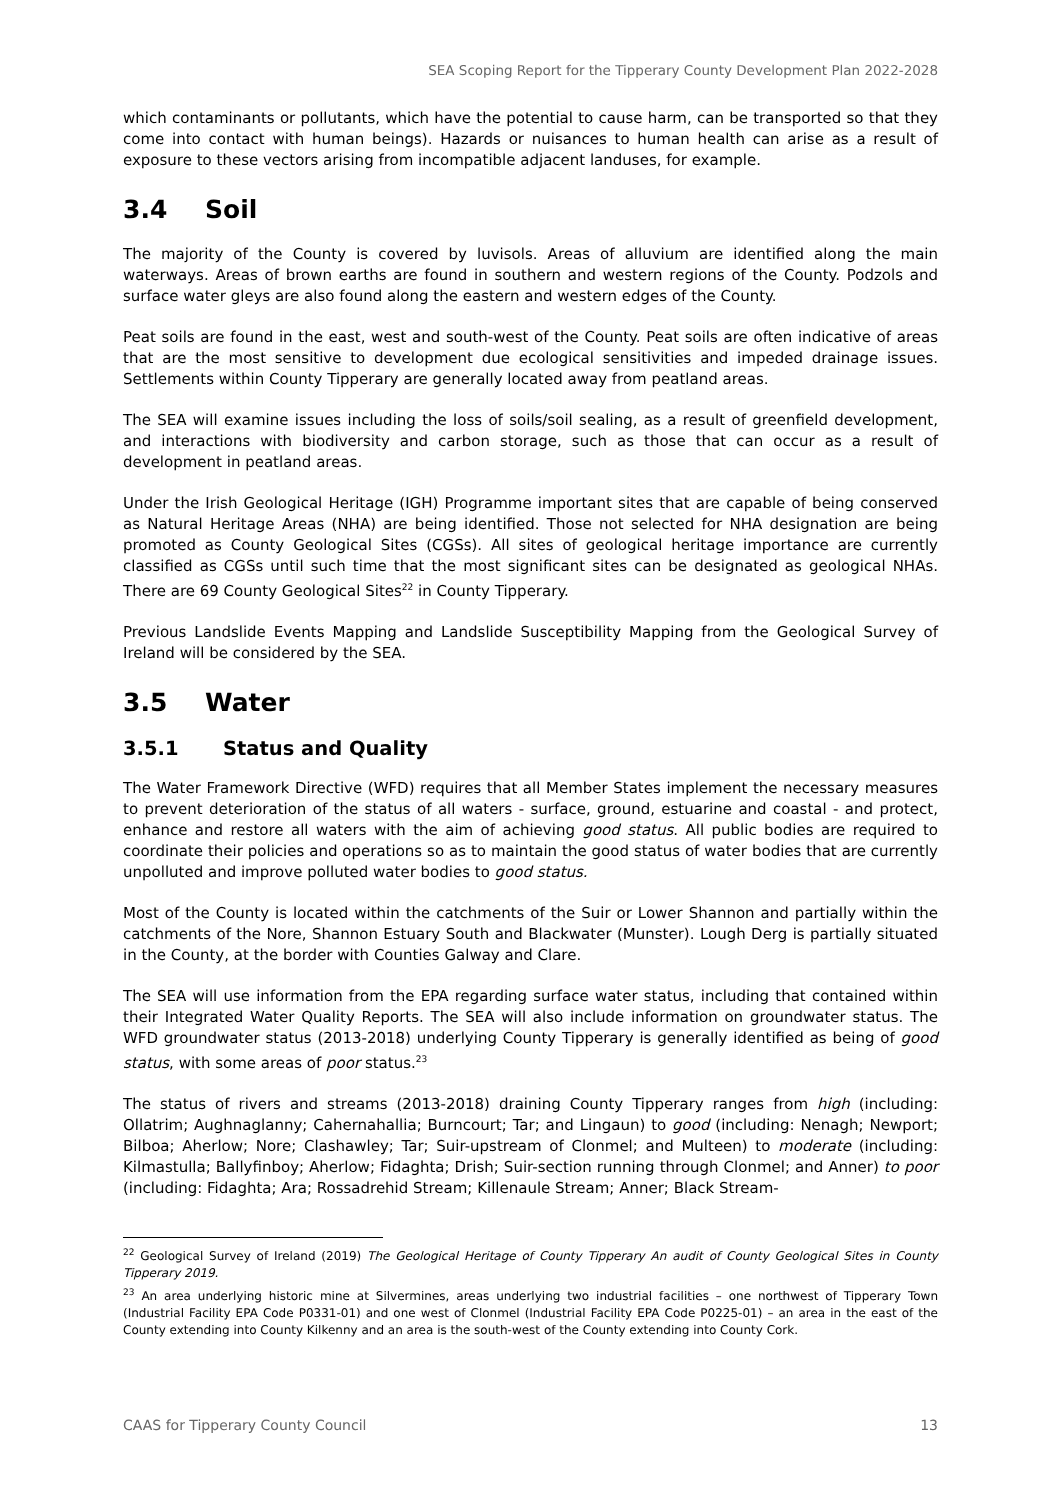SEA Scoping Report for the Tipperary County Development Plan 2022-2028
which contaminants or pollutants, which have the potential to cause harm, can be transported so that they come into contact with human beings). Hazards or nuisances to human health can arise as a result of exposure to these vectors arising from incompatible adjacent landuses, for example.
3.4 Soil
The majority of the County is covered by luvisols. Areas of alluvium are identified along the main waterways. Areas of brown earths are found in southern and western regions of the County. Podzols and surface water gleys are also found along the eastern and western edges of the County.
Peat soils are found in the east, west and south-west of the County. Peat soils are often indicative of areas that are the most sensitive to development due ecological sensitivities and impeded drainage issues. Settlements within County Tipperary are generally located away from peatland areas.
The SEA will examine issues including the loss of soils/soil sealing, as a result of greenfield development, and interactions with biodiversity and carbon storage, such as those that can occur as a result of development in peatland areas.
Under the Irish Geological Heritage (IGH) Programme important sites that are capable of being conserved as Natural Heritage Areas (NHA) are being identified. Those not selected for NHA designation are being promoted as County Geological Sites (CGSs). All sites of geological heritage importance are currently classified as CGSs until such time that the most significant sites can be designated as geological NHAs. There are 69 County Geological Sites<sup>22</sup> in County Tipperary.
Previous Landslide Events Mapping and Landslide Susceptibility Mapping from the Geological Survey of Ireland will be considered by the SEA.
3.5 Water
3.5.1 Status and Quality
The Water Framework Directive (WFD) requires that all Member States implement the necessary measures to prevent deterioration of the status of all waters - surface, ground, estuarine and coastal - and protect, enhance and restore all waters with the aim of achieving good status. All public bodies are required to coordinate their policies and operations so as to maintain the good status of water bodies that are currently unpolluted and improve polluted water bodies to good status.
Most of the County is located within the catchments of the Suir or Lower Shannon and partially within the catchments of the Nore, Shannon Estuary South and Blackwater (Munster). Lough Derg is partially situated in the County, at the border with Counties Galway and Clare.
The SEA will use information from the EPA regarding surface water status, including that contained within their Integrated Water Quality Reports. The SEA will also include information on groundwater status. The WFD groundwater status (2013-2018) underlying County Tipperary is generally identified as being of good status, with some areas of poor status.<sup>23</sup>
The status of rivers and streams (2013-2018) draining County Tipperary ranges from high (including: Ollatrim; Aughnaglanny; Cahernahallia; Burncourt; Tar; and Lingaun) to good (including: Nenagh; Newport; Bilboa; Aherlow; Nore; Clashawley; Tar; Suir-upstream of Clonmel; and Multeen) to moderate (including: Kilmastulla; Ballyfinboy; Aherlow; Fidaghta; Drish; Suir-section running through Clonmel; and Anner) to poor (including: Fidaghta; Ara; Rossadrehid Stream; Killenaule Stream; Anner; Black Stream-
<sup>22</sup> Geological Survey of Ireland (2019) The Geological Heritage of County Tipperary An audit of County Geological Sites in County Tipperary 2019.
<sup>23</sup> An area underlying historic mine at Silvermines, areas underlying two industrial facilities – one northwest of Tipperary Town (Industrial Facility EPA Code P0331-01) and one west of Clonmel (Industrial Facility EPA Code P0225-01) – an area in the east of the County extending into County Kilkenny and an area is the south-west of the County extending into County Cork.
CAAS for Tipperary County Council 13